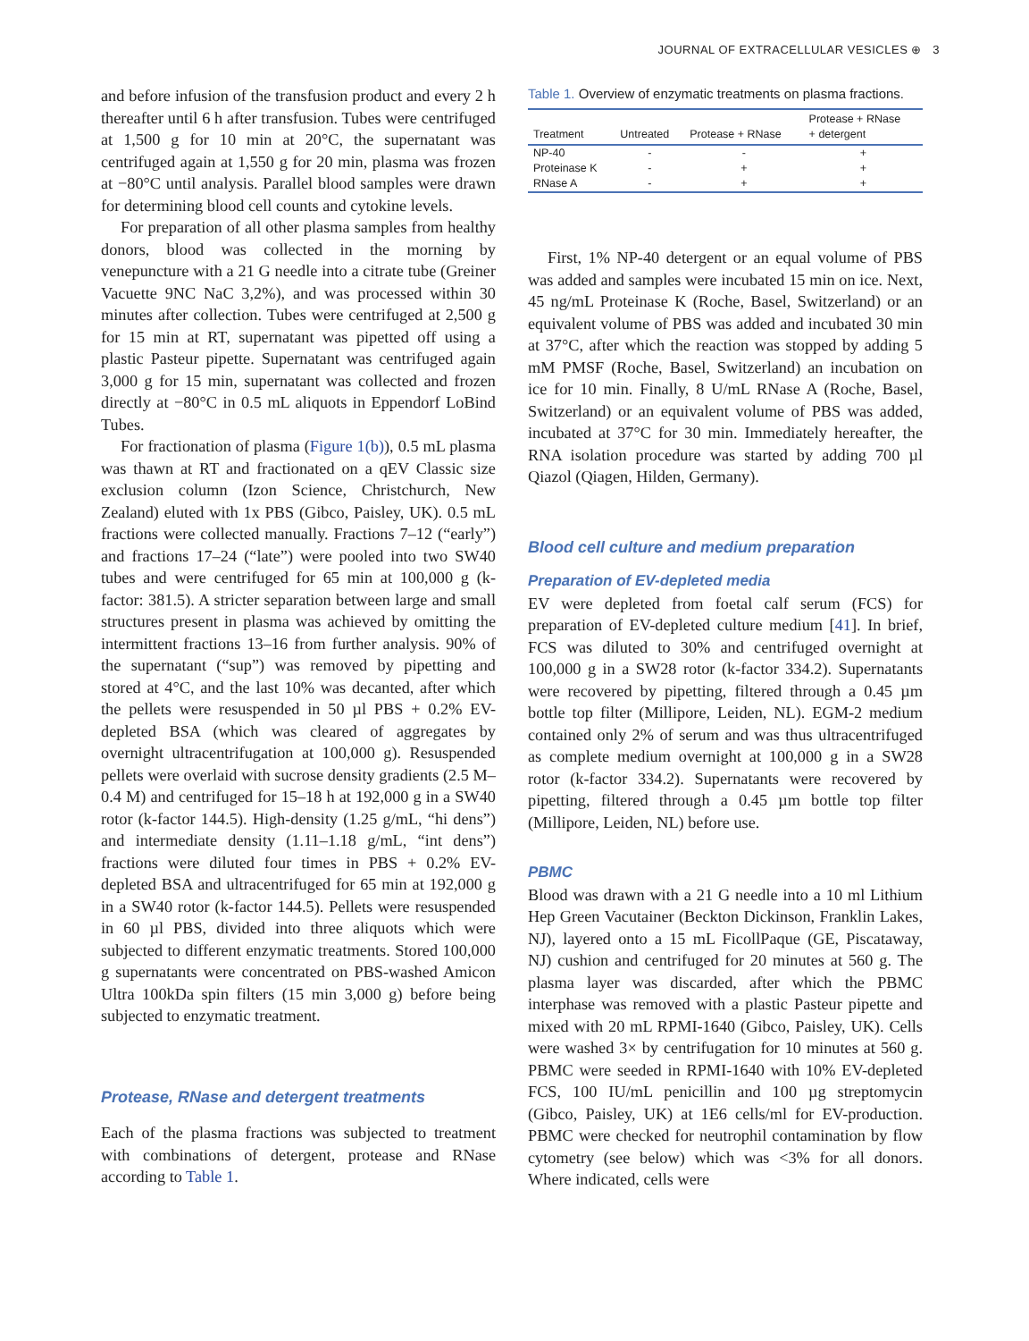JOURNAL OF EXTRACELLULAR VESICLES ⊕ 3
and before infusion of the transfusion product and every 2 h thereafter until 6 h after transfusion. Tubes were centrifuged at 1,500 g for 10 min at 20°C, the supernatant was centrifuged again at 1,550 g for 20 min, plasma was frozen at −80°C until analysis. Parallel blood samples were drawn for determining blood cell counts and cytokine levels.
For preparation of all other plasma samples from healthy donors, blood was collected in the morning by venepuncture with a 21 G needle into a citrate tube (Greiner Vacuette 9NC NaC 3,2%), and was processed within 30 minutes after collection. Tubes were centrifuged at 2,500 g for 15 min at RT, supernatant was pipetted off using a plastic Pasteur pipette. Supernatant was centrifuged again 3,000 g for 15 min, supernatant was collected and frozen directly at −80°C in 0.5 mL aliquots in Eppendorf LoBind Tubes.
For fractionation of plasma (Figure 1(b)), 0.5 mL plasma was thawn at RT and fractionated on a qEV Classic size exclusion column (Izon Science, Christchurch, New Zealand) eluted with 1x PBS (Gibco, Paisley, UK). 0.5 mL fractions were collected manually. Fractions 7–12 (“early”) and fractions 17–24 (“late”) were pooled into two SW40 tubes and were centrifuged for 65 min at 100,000 g (k-factor: 381.5). A stricter separation between large and small structures present in plasma was achieved by omitting the intermittent fractions 13–16 from further analysis. 90% of the supernatant (“sup”) was removed by pipetting and stored at 4°C, and the last 10% was decanted, after which the pellets were resuspended in 50 µl PBS + 0.2% EV-depleted BSA (which was cleared of aggregates by overnight ultracentrifugation at 100,000 g). Resuspended pellets were overlaid with sucrose density gradients (2.5 M–0.4 M) and centrifuged for 15–18 h at 192,000 g in a SW40 rotor (k-factor 144.5). High-density (1.25 g/mL, “hi dens”) and intermediate density (1.11–1.18 g/mL, “int dens”) fractions were diluted four times in PBS + 0.2% EV-depleted BSA and ultracentrifuged for 65 min at 192,000 g in a SW40 rotor (k-factor 144.5). Pellets were resuspended in 60 µl PBS, divided into three aliquots which were subjected to different enzymatic treatments. Stored 100,000 g supernatants were concentrated on PBS-washed Amicon Ultra 100kDa spin filters (15 min 3,000 g) before being subjected to enzymatic treatment.
Protease, RNase and detergent treatments
Each of the plasma fractions was subjected to treatment with combinations of detergent, protease and RNase according to Table 1.
Table 1. Overview of enzymatic treatments on plasma fractions.
| Treatment | Untreated | Protease + RNase | Protease + RNase + detergent |
| --- | --- | --- | --- |
| NP-40 | - | - | + |
| Proteinase K | - | + | + |
| RNase A | - | + | + |
First, 1% NP-40 detergent or an equal volume of PBS was added and samples were incubated 15 min on ice. Next, 45 ng/mL Proteinase K (Roche, Basel, Switzerland) or an equivalent volume of PBS was added and incubated 30 min at 37°C, after which the reaction was stopped by adding 5 mM PMSF (Roche, Basel, Switzerland) an incubation on ice for 10 min. Finally, 8 U/mL RNase A (Roche, Basel, Switzerland) or an equivalent volume of PBS was added, incubated at 37°C for 30 min. Immediately hereafter, the RNA isolation procedure was started by adding 700 µl Qiazol (Qiagen, Hilden, Germany).
Blood cell culture and medium preparation
Preparation of EV-depleted media
EV were depleted from foetal calf serum (FCS) for preparation of EV-depleted culture medium [41]. In brief, FCS was diluted to 30% and centrifuged overnight at 100,000 g in a SW28 rotor (k-factor 334.2). Supernatants were recovered by pipetting, filtered through a 0.45 µm bottle top filter (Millipore, Leiden, NL). EGM-2 medium contained only 2% of serum and was thus ultracentrifuged as complete medium overnight at 100,000 g in a SW28 rotor (k-factor 334.2). Supernatants were recovered by pipetting, filtered through a 0.45 µm bottle top filter (Millipore, Leiden, NL) before use.
PBMC
Blood was drawn with a 21 G needle into a 10 ml Lithium Hep Green Vacutainer (Beckton Dickinson, Franklin Lakes, NJ), layered onto a 15 mL FicollPaque (GE, Piscataway, NJ) cushion and centrifuged for 20 minutes at 560 g. The plasma layer was discarded, after which the PBMC interphase was removed with a plastic Pasteur pipette and mixed with 20 mL RPMI-1640 (Gibco, Paisley, UK). Cells were washed 3× by centrifugation for 10 minutes at 560 g. PBMC were seeded in RPMI-1640 with 10% EV-depleted FCS, 100 IU/mL penicillin and 100 µg streptomycin (Gibco, Paisley, UK) at 1E6 cells/ml for EV-production. PBMC were checked for neutrophil contamination by flow cytometry (see below) which was <3% for all donors. Where indicated, cells were